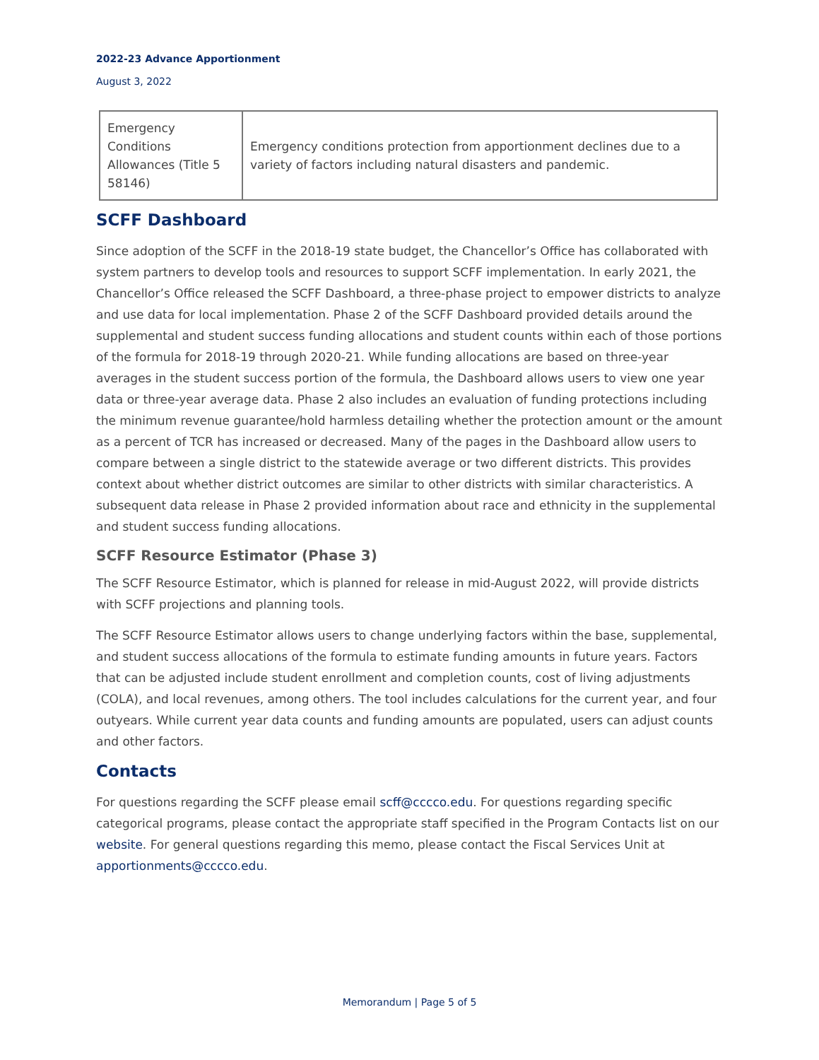2022-23 Advance Apportionment
August 3, 2022
| Emergency Conditions Allowances (Title 5 58146) | Emergency conditions protection from apportionment declines due to a variety of factors including natural disasters and pandemic. |
SCFF Dashboard
Since adoption of the SCFF in the 2018-19 state budget, the Chancellor’s Office has collaborated with system partners to develop tools and resources to support SCFF implementation. In early 2021, the Chancellor’s Office released the SCFF Dashboard, a three-phase project to empower districts to analyze and use data for local implementation. Phase 2 of the SCFF Dashboard provided details around the supplemental and student success funding allocations and student counts within each of those portions of the formula for 2018-19 through 2020-21. While funding allocations are based on three-year averages in the student success portion of the formula, the Dashboard allows users to view one year data or three-year average data. Phase 2 also includes an evaluation of funding protections including the minimum revenue guarantee/hold harmless detailing whether the protection amount or the amount as a percent of TCR has increased or decreased. Many of the pages in the Dashboard allow users to compare between a single district to the statewide average or two different districts. This provides context about whether district outcomes are similar to other districts with similar characteristics. A subsequent data release in Phase 2 provided information about race and ethnicity in the supplemental and student success funding allocations.
SCFF Resource Estimator (Phase 3)
The SCFF Resource Estimator, which is planned for release in mid-August 2022, will provide districts with SCFF projections and planning tools.
The SCFF Resource Estimator allows users to change underlying factors within the base, supplemental, and student success allocations of the formula to estimate funding amounts in future years. Factors that can be adjusted include student enrollment and completion counts, cost of living adjustments (COLA), and local revenues, among others. The tool includes calculations for the current year, and four outyears. While current year data counts and funding amounts are populated, users can adjust counts and other factors.
Contacts
For questions regarding the SCFF please email scff@cccco.edu. For questions regarding specific categorical programs, please contact the appropriate staff specified in the Program Contacts list on our website. For general questions regarding this memo, please contact the Fiscal Services Unit at apportionments@cccco.edu.
Memorandum | Page 5 of 5